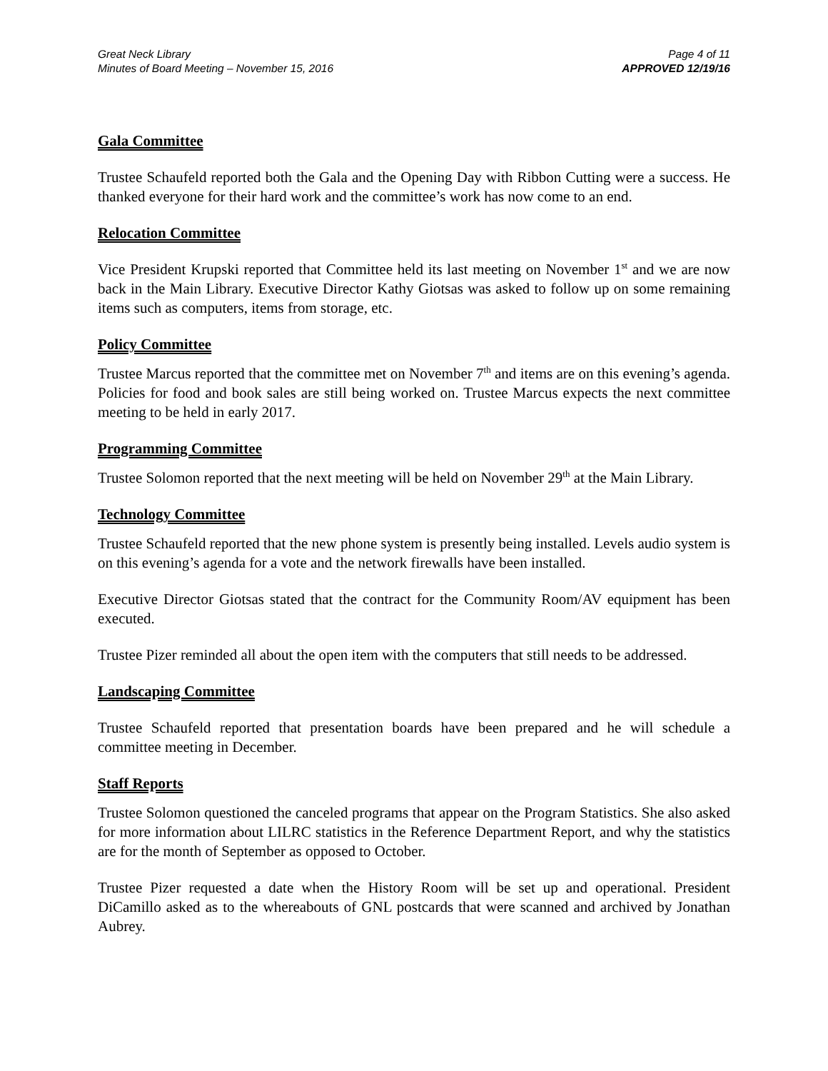Great Neck Library
Minutes of Board Meeting – November 15, 2016
Page 4 of 11
APPROVED 12/19/16
Gala Committee
Trustee Schaufeld reported both the Gala and the Opening Day with Ribbon Cutting were a success. He thanked everyone for their hard work and the committee’s work has now come to an end.
Relocation Committee
Vice President Krupski reported that Committee held its last meeting on November 1<sup>st</sup> and we are now back in the Main Library. Executive Director Kathy Giotsas was asked to follow up on some remaining items such as computers, items from storage, etc.
Policy Committee
Trustee Marcus reported that the committee met on November 7<sup>th</sup> and items are on this evening’s agenda. Policies for food and book sales are still being worked on. Trustee Marcus expects the next committee meeting to be held in early 2017.
Programming Committee
Trustee Solomon reported that the next meeting will be held on November 29<sup>th</sup> at the Main Library.
Technology Committee
Trustee Schaufeld reported that the new phone system is presently being installed. Levels audio system is on this evening’s agenda for a vote and the network firewalls have been installed.
Executive Director Giotsas stated that the contract for the Community Room/AV equipment has been executed.
Trustee Pizer reminded all about the open item with the computers that still needs to be addressed.
Landscaping Committee
Trustee Schaufeld reported that presentation boards have been prepared and he will schedule a committee meeting in December.
Staff Reports
Trustee Solomon questioned the canceled programs that appear on the Program Statistics. She also asked for more information about LILRC statistics in the Reference Department Report, and why the statistics are for the month of September as opposed to October.
Trustee Pizer requested a date when the History Room will be set up and operational. President DiCamillo asked as to the whereabouts of GNL postcards that were scanned and archived by Jonathan Aubrey.